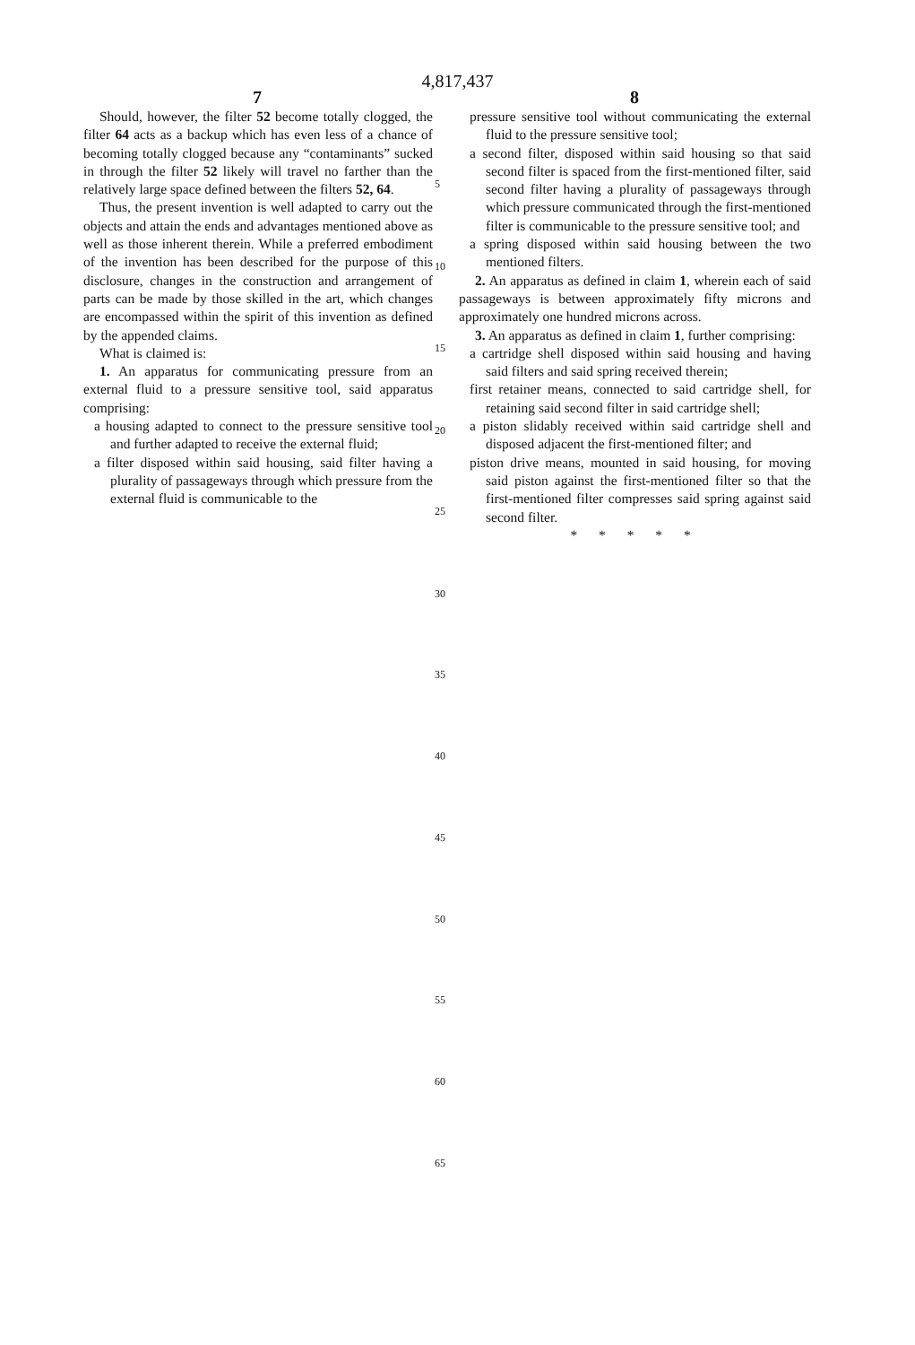4,817,437
7 8
Should, however, the filter 52 become totally clogged, the filter 64 acts as a backup which has even less of a chance of becoming totally clogged because any “contaminants” sucked in through the filter 52 likely will travel no farther than the relatively large space defined between the filters 52, 64.
Thus, the present invention is well adapted to carry out the objects and attain the ends and advantages mentioned above as well as those inherent therein. While a preferred embodiment of the invention has been described for the purpose of this disclosure, changes in the construction and arrangement of parts can be made by those skilled in the art, which changes are encompassed within the spirit of this invention as defined by the appended claims.
What is claimed is:
1. An apparatus for communicating pressure from an external fluid to a pressure sensitive tool, said apparatus comprising:
a housing adapted to connect to the pressure sensitive tool and further adapted to receive the external fluid;
a filter disposed within said housing, said filter having a plurality of passageways through which pressure from the external fluid is communicable to the
pressure sensitive tool without communicating the external fluid to the pressure sensitive tool;
a second filter, disposed within said housing so that said second filter is spaced from the first-mentioned filter, said second filter having a plurality of passageways through which pressure communicated through the first-mentioned filter is communicable to the pressure sensitive tool; and
a spring disposed within said housing between the two mentioned filters.
2. An apparatus as defined in claim 1, wherein each of said passageways is between approximately fifty microns and approximately one hundred microns across.
3. An apparatus as defined in claim 1, further comprising:
a cartridge shell disposed within said housing and having said filters and said spring received therein;
first retainer means, connected to said cartridge shell, for retaining said second filter in said cartridge shell;
a piston slidably received within said cartridge shell and disposed adjacent the first-mentioned filter; and
piston drive means, mounted in said housing, for moving said piston against the first-mentioned filter so that the first-mentioned filter compresses said spring against said second filter.
* * * * *
5
10
15
20
25
30
35
40
45
50
55
60
65